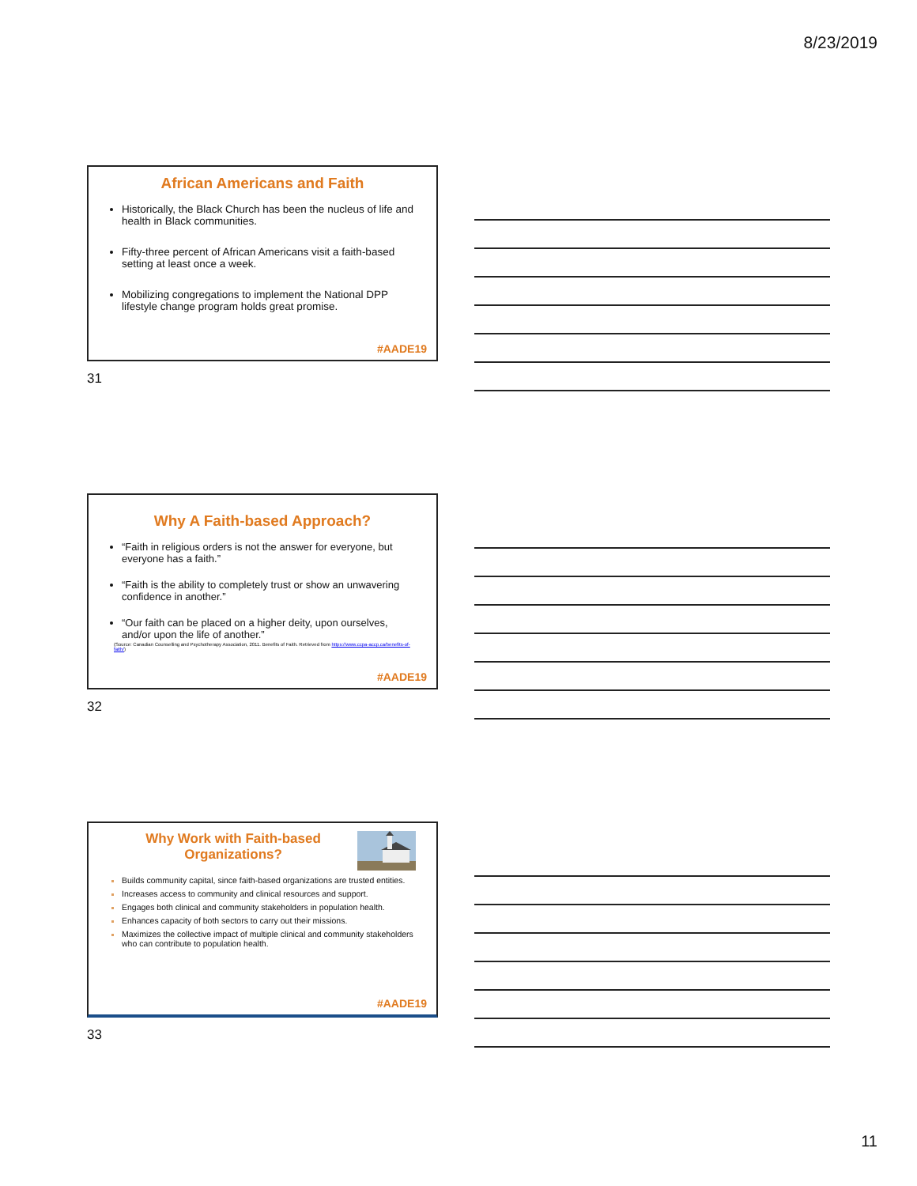8/23/2019
African Americans and Faith
Historically, the Black Church has been the nucleus of life and health in Black communities.
Fifty-three percent of African Americans visit a faith-based setting at least once a week.
Mobilizing congregations to implement the National DPP lifestyle change program holds great promise.
#AADE19
31
Why A Faith-based Approach?
“Faith in religious orders is not the answer for everyone, but everyone has a faith.”
“Faith is the ability to completely trust or show an unwavering confidence in another.”
“Our faith can be placed on a higher deity, upon ourselves, and/or upon the life of another.”
(Source: Canadian Counselling and Psychotherapy Association, 2011. Benefits of Faith. Retrieved from https://www.ccpa-accp.ca/benefits-of-faith/)
#AADE19
32
Why Work with Faith-based Organizations?
Builds community capital, since faith-based organizations are trusted entities.
Increases access to community and clinical resources and support.
Engages both clinical and community stakeholders in population health.
Enhances capacity of both sectors to carry out their missions.
Maximizes the collective impact of multiple clinical and community stakeholders who can contribute to population health.
#AADE19
33
11